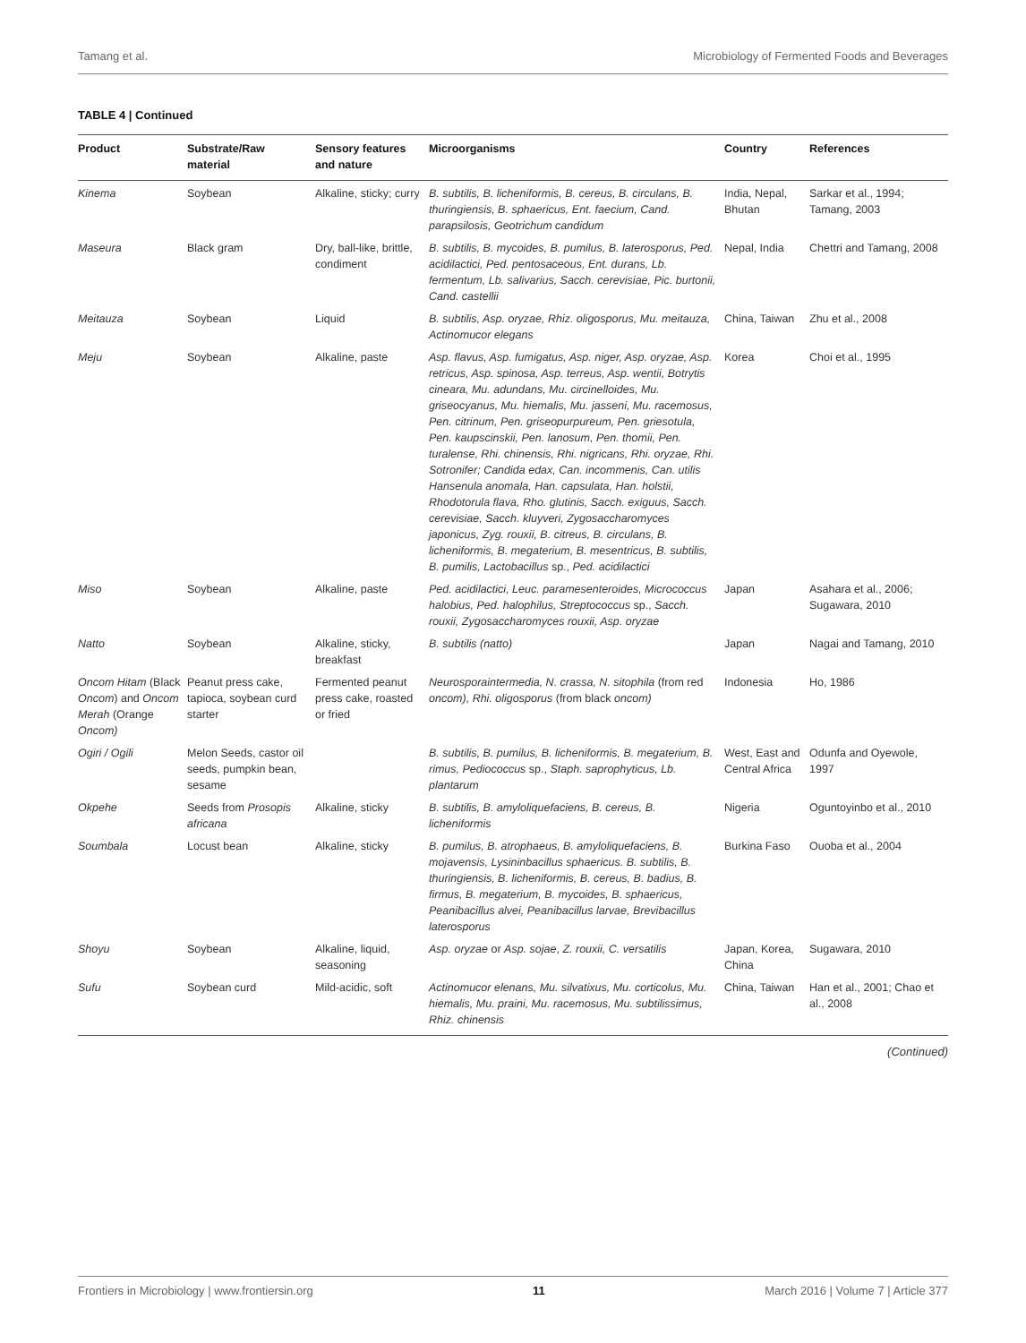Tamang et al. Microbiology of Fermented Foods and Beverages
TABLE 4 | Continued
| Product | Substrate/Raw material | Sensory features and nature | Microorganisms | Country | References |
| --- | --- | --- | --- | --- | --- |
| Kinema | Soybean | Alkaline, sticky; curry | B. subtilis, B. licheniformis, B. cereus, B. circulans, B. thuringiensis, B. sphaericus, Ent. faecium, Cand. parapsilosis, Geotrichum candidum | India, Nepal, Bhutan | Sarkar et al., 1994; Tamang, 2003 |
| Maseura | Black gram | Dry, ball-like, brittle, condiment | B. subtilis, B. mycoides, B. pumilus, B. laterosporus, Ped. acidilactici, Ped. pentosaceous, Ent. durans, Lb. fermentum, Lb. salivarius, Sacch. cerevisiae, Pic. burtonii, Cand. castellii | Nepal, India | Chettri and Tamang, 2008 |
| Meitauza | Soybean | Liquid | B. subtilis, Asp. oryzae, Rhiz. oligosporus, Mu. meitauza, Actinomucor elegans | China, Taiwan | Zhu et al., 2008 |
| Meju | Soybean | Alkaline, paste | Asp. flavus, Asp. fumigatus, Asp. niger, Asp. oryzae, Asp. retricus, Asp. spinosa, Asp. terreus, Asp. wentii, Botrytis cineara, Mu. adundans, Mu. circinelloides, Mu. griseocyanus, Mu. hiemalis, Mu. jasseni, Mu. racemosus, Pen. citrinum, Pen. griseopurpureum, Pen. griesotula, Pen. kaupscinskii, Pen. lanosum, Pen. thomii, Pen. turalense, Rhi. chinensis, Rhi. nigricans, Rhi. oryzae, Rhi. Sotronifer; Candida edax, Can. incommenis, Can. utilis Hansenula anomala, Han. capsulata, Han. holstii, Rhodotorula flava, Rho. glutinis, Sacch. exiguus, Sacch. cerevisiae, Sacch. kluyveri, Zygosaccharomyces japonicus, Zyg. rouxii, B. citreus, B. circulans, B. licheniformis, B. megaterium, B. mesentricus, B. subtilis, B. pumilis, Lactobacillus sp., Ped. acidilactici | Korea | Choi et al., 1995 |
| Miso | Soybean | Alkaline, paste | Ped. acidilactici, Leuc. paramesenteroides, Micrococcus halobius, Ped. halophilus, Streptococcus sp., Sacch. rouxii, Zygosaccharomyces rouxii, Asp. oryzae | Japan | Asahara et al., 2006; Sugawara, 2010 |
| Natto | Soybean | Alkaline, sticky, breakfast | B. subtilis (natto) | Japan | Nagai and Tamang, 2010 |
| Oncom Hitam (Black Oncom ) and Oncom Merah (Orange Oncom) | Peanut press cake, tapioca, soybean curd starter | Fermented peanut press cake, roasted or fried | Neurosporaintermedia, N. crassa, N. sitophila (from red oncom), Rhi. oligosporus (from black oncom) | Indonesia | Ho, 1986 |
| Ogiri / Ogili | Melon Seeds, castor oil seeds, pumpkin bean, sesame | | B. subtilis, B. pumilus, B. licheniformis, B. megaterium, B. rimus, Pediococcus sp., Staph. saprophyticus, Lb. plantarum | West, East and Central Africa | Odunfa and Oyewole, 1997 |
| Okpehe | Seeds from Prosopis africana | Alkaline, sticky | B. subtilis, B. amyloliquefaciens, B. cereus, B. licheniformis | Nigeria | Oguntoyinbo et al., 2010 |
| Soumbala | Locust bean | Alkaline, sticky | B. pumilus, B. atrophaeus, B. amyloliquefaciens, B. mojavensis, Lysininbacillus sphaericus. B. subtilis, B. thuringiensis, B. licheniformis, B. cereus, B. badius, B. firmus, B. megaterium, B. mycoides, B. sphaericus, Peanibacillus alvei, Peanibacillus larvae, Brevibacillus laterosporus | Burkina Faso | Ouoba et al., 2004 |
| Shoyu | Soybean | Alkaline, liquid, seasoning | Asp. oryzae or Asp. sojae , Z. rouxii, C. versatilis | Japan, Korea, China | Sugawara, 2010 |
| Sufu | Soybean curd | Mild-acidic, soft | Actinomucor elenans, Mu. silvatixus, Mu. corticolus, Mu. hiemalis, Mu. praini, Mu. racemosus, Mu. subtilissimus, Rhiz. chinensis | China, Taiwan | Han et al., 2001; Chao et al., 2008 |
(Continued)
Frontiers in Microbiology | www.frontiersin.org 11 March 2016 | Volume 7 | Article 377